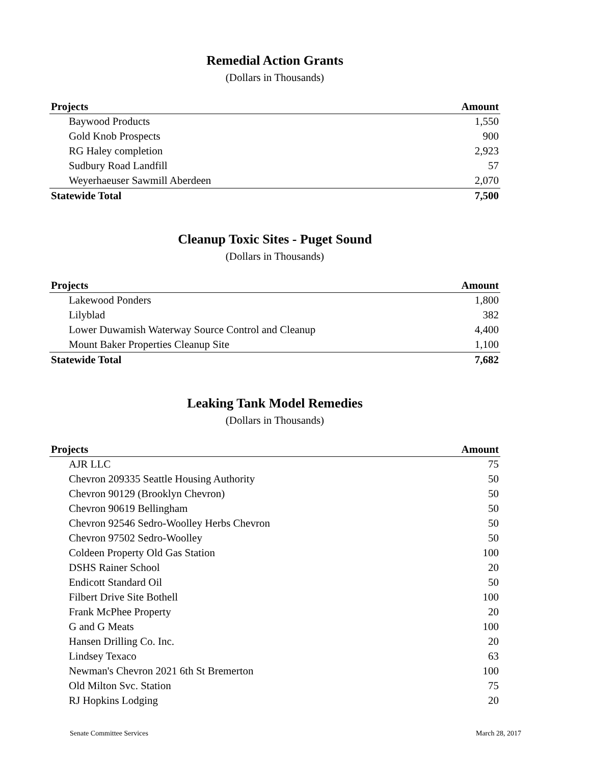Remedial Action Grants
(Dollars in Thousands)
| Projects | Amount |
| --- | --- |
| Baywood Products | 1,550 |
| Gold Knob Prospects | 900 |
| RG Haley completion | 2,923 |
| Sudbury Road Landfill | 57 |
| Weyerhaeuser Sawmill Aberdeen | 2,070 |
| Statewide Total | 7,500 |
Cleanup Toxic Sites - Puget Sound
(Dollars in Thousands)
| Projects | Amount |
| --- | --- |
| Lakewood Ponders | 1,800 |
| Lilyblad | 382 |
| Lower Duwamish Waterway Source Control and Cleanup | 4,400 |
| Mount Baker Properties Cleanup Site | 1,100 |
| Statewide Total | 7,682 |
Leaking Tank Model Remedies
(Dollars in Thousands)
| Projects | Amount |
| --- | --- |
| AJR LLC | 75 |
| Chevron 209335 Seattle Housing Authority | 50 |
| Chevron 90129 (Brooklyn Chevron) | 50 |
| Chevron 90619 Bellingham | 50 |
| Chevron 92546 Sedro-Woolley Herbs Chevron | 50 |
| Chevron 97502 Sedro-Woolley | 50 |
| Coldeen Property Old Gas Station | 100 |
| DSHS Rainer School | 20 |
| Endicott Standard Oil | 50 |
| Filbert Drive Site Bothell | 100 |
| Frank McPhee Property | 20 |
| G and G Meats | 100 |
| Hansen Drilling Co. Inc. | 20 |
| Lindsey Texaco | 63 |
| Newman's Chevron 2021 6th St Bremerton | 100 |
| Old Milton Svc. Station | 75 |
| RJ Hopkins Lodging | 20 |
Senate Committee Services March 28, 2017